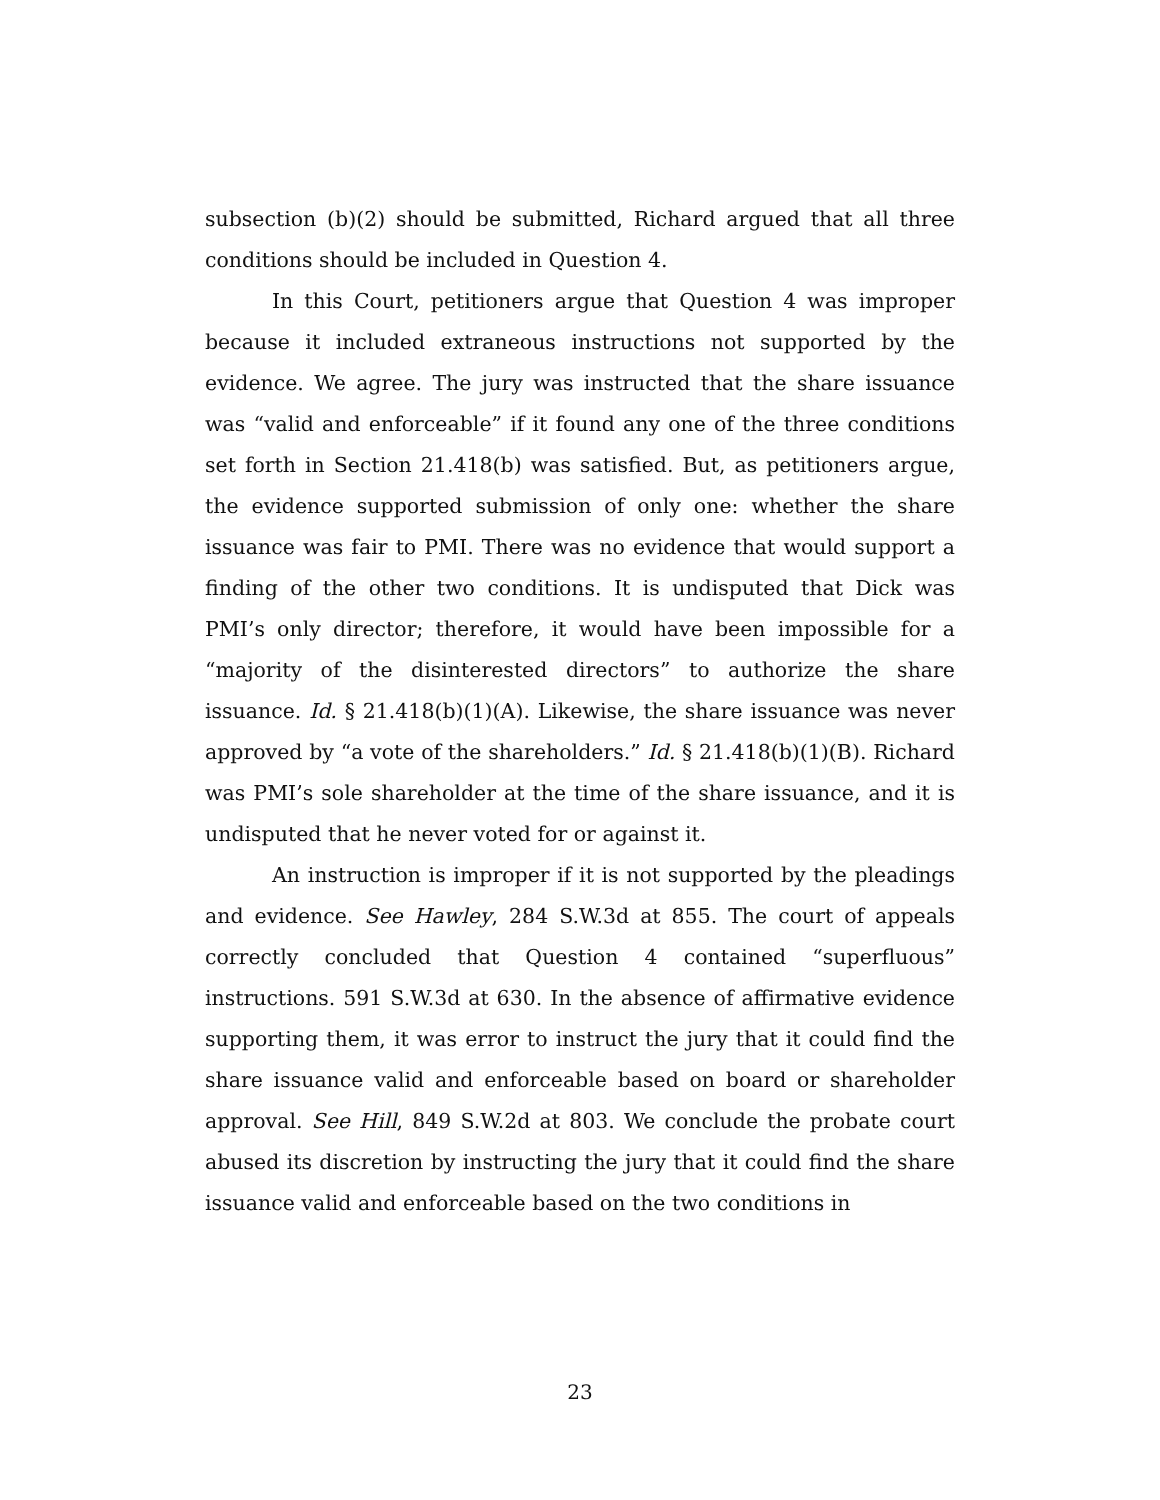subsection (b)(2) should be submitted, Richard argued that all three conditions should be included in Question 4.
In this Court, petitioners argue that Question 4 was improper because it included extraneous instructions not supported by the evidence. We agree. The jury was instructed that the share issuance was “valid and enforceable” if it found any one of the three conditions set forth in Section 21.418(b) was satisfied. But, as petitioners argue, the evidence supported submission of only one: whether the share issuance was fair to PMI. There was no evidence that would support a finding of the other two conditions. It is undisputed that Dick was PMI’s only director; therefore, it would have been impossible for a “majority of the disinterested directors” to authorize the share issuance. Id. § 21.418(b)(1)(A). Likewise, the share issuance was never approved by “a vote of the shareholders.” Id. § 21.418(b)(1)(B). Richard was PMI’s sole shareholder at the time of the share issuance, and it is undisputed that he never voted for or against it.
An instruction is improper if it is not supported by the pleadings and evidence. See Hawley, 284 S.W.3d at 855. The court of appeals correctly concluded that Question 4 contained “superfluous” instructions. 591 S.W.3d at 630. In the absence of affirmative evidence supporting them, it was error to instruct the jury that it could find the share issuance valid and enforceable based on board or shareholder approval. See Hill, 849 S.W.2d at 803. We conclude the probate court abused its discretion by instructing the jury that it could find the share issuance valid and enforceable based on the two conditions in
23